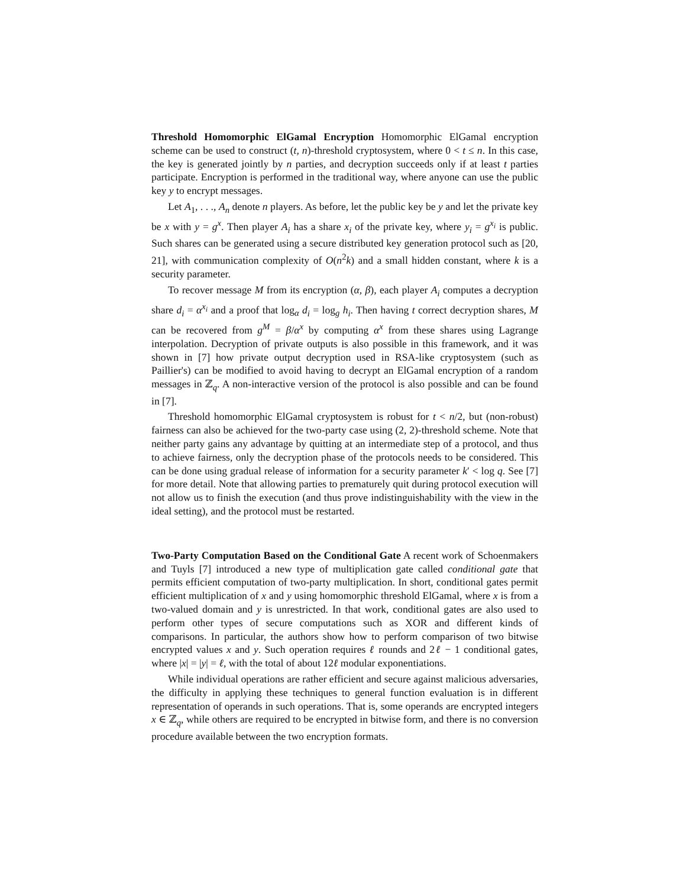Threshold Homomorphic ElGamal Encryption Homomorphic ElGamal encryption scheme can be used to construct (t, n)-threshold cryptosystem, where 0 < t ≤ n. In this case, the key is generated jointly by n parties, and decryption succeeds only if at least t parties participate. Encryption is performed in the traditional way, where anyone can use the public key y to encrypt messages.
Let A<sub>1</sub>, . . ., A<sub>n</sub> denote n players. As before, let the public key be y and let the private key be x with y = g<sup>x</sup>. Then player A<sub>i</sub> has a share x<sub>i</sub> of the private key, where y<sub>i</sub> = g<sup>x<sub>i</sub></sup> is public. Such shares can be generated using a secure distributed key generation protocol such as [20, 21], with communication complexity of O(n<sup>2</sup>k) and a small hidden constant, where k is a security parameter.
To recover message M from its encryption (α, β), each player A<sub>i</sub> computes a decryption share d<sub>i</sub> = α<sup>x<sub>i</sub></sup> and a proof that log<sub>α</sub> d<sub>i</sub> = log<sub>g</sub> h<sub>i</sub>. Then having t correct decryption shares, M can be recovered from g<sup>M</sup> = β/α<sup>x</sup> by computing α<sup>x</sup> from these shares using Lagrange interpolation. Decryption of private outputs is also possible in this framework, and it was shown in [7] how private output decryption used in RSA-like cryptosystem (such as Paillier's) can be modified to avoid having to decrypt an ElGamal encryption of a random messages in ℤ<sub>q</sub>. A non-interactive version of the protocol is also possible and can be found in [7].
Threshold homomorphic ElGamal cryptosystem is robust for t < n/2, but (non-robust) fairness can also be achieved for the two-party case using (2, 2)-threshold scheme. Note that neither party gains any advantage by quitting at an intermediate step of a protocol, and thus to achieve fairness, only the decryption phase of the protocols needs to be considered. This can be done using gradual release of information for a security parameter k′ < log q. See [7] for more detail. Note that allowing parties to prematurely quit during protocol execution will not allow us to finish the execution (and thus prove indistinguishability with the view in the ideal setting), and the protocol must be restarted.
Two-Party Computation Based on the Conditional Gate A recent work of Schoenmakers and Tuyls [7] introduced a new type of multiplication gate called conditional gate that permits efficient computation of two-party multiplication. In short, conditional gates permit efficient multiplication of x and y using homomorphic threshold ElGamal, where x is from a two-valued domain and y is unrestricted. In that work, conditional gates are also used to perform other types of secure computations such as XOR and different kinds of comparisons. In particular, the authors show how to perform comparison of two bitwise encrypted values x and y. Such operation requires ℓ rounds and 2ℓ − 1 conditional gates, where |x| = |y| = ℓ, with the total of about 12ℓ modular exponentiations.
While individual operations are rather efficient and secure against malicious adversaries, the difficulty in applying these techniques to general function evaluation is in different representation of operands in such operations. That is, some operands are encrypted integers x ∈ ℤ<sub>q</sub>, while others are required to be encrypted in bitwise form, and there is no conversion procedure available between the two encryption formats.